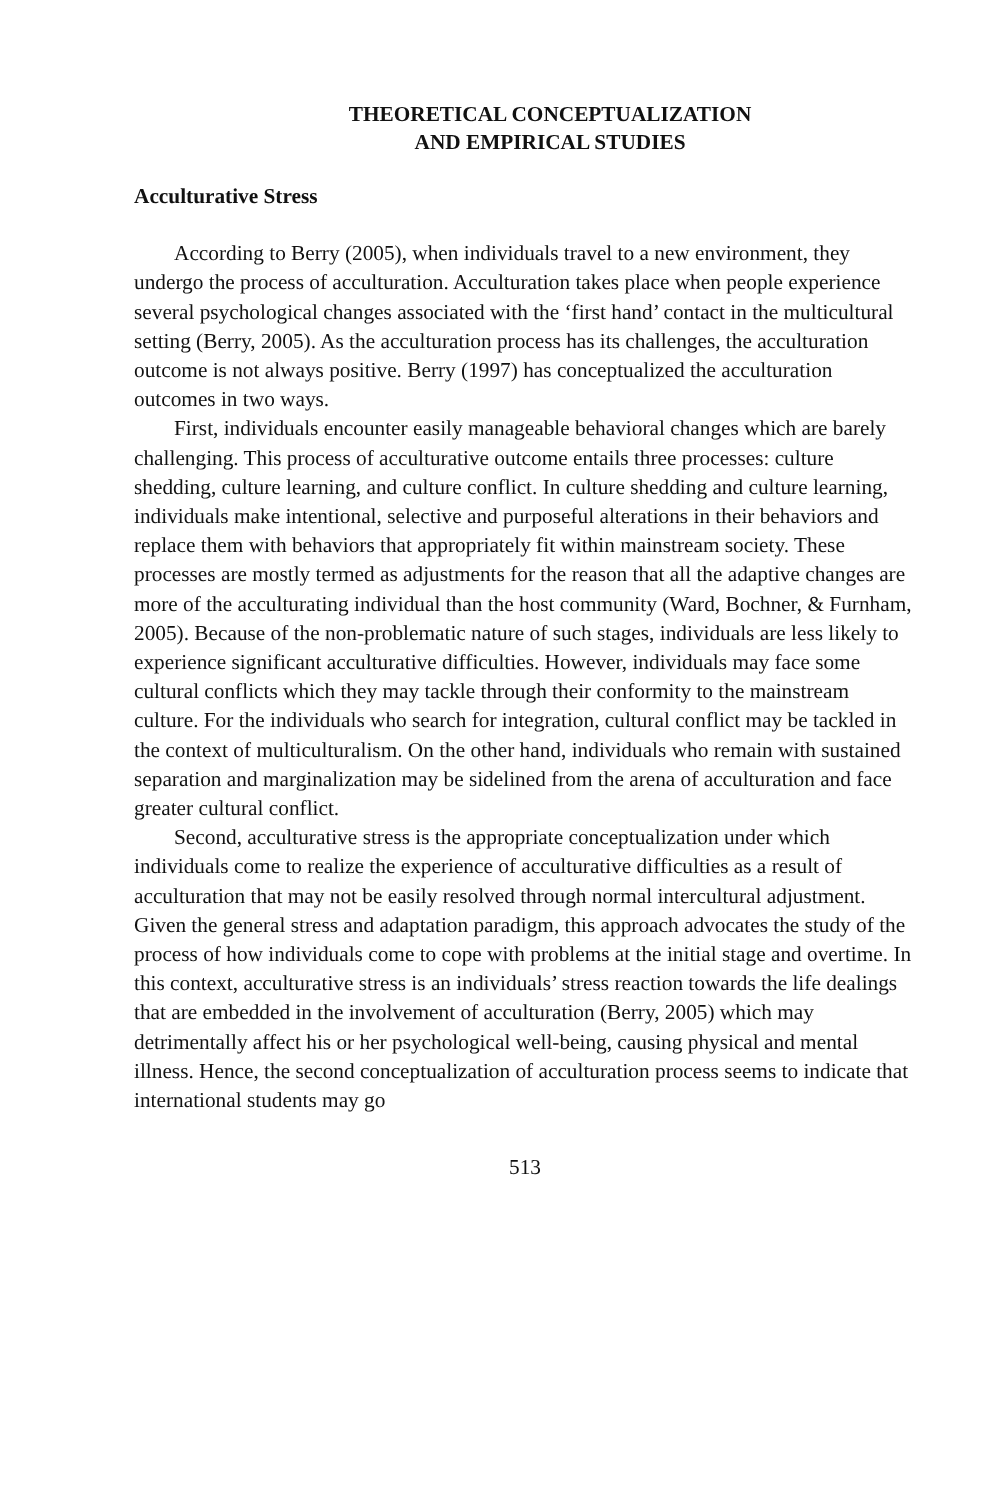THEORETICAL CONCEPTUALIZATION
AND EMPIRICAL STUDIES
Acculturative Stress
According to Berry (2005), when individuals travel to a new environment, they undergo the process of acculturation. Acculturation takes place when people experience several psychological changes associated with the ‘first hand’ contact in the multicultural setting (Berry, 2005). As the acculturation process has its challenges, the acculturation outcome is not always positive. Berry (1997) has conceptualized the acculturation outcomes in two ways.
First, individuals encounter easily manageable behavioral changes which are barely challenging. This process of acculturative outcome entails three processes: culture shedding, culture learning, and culture conflict. In culture shedding and culture learning, individuals make intentional, selective and purposeful alterations in their behaviors and replace them with behaviors that appropriately fit within mainstream society. These processes are mostly termed as adjustments for the reason that all the adaptive changes are more of the acculturating individual than the host community (Ward, Bochner, & Furnham, 2005). Because of the non-problematic nature of such stages, individuals are less likely to experience significant acculturative difficulties. However, individuals may face some cultural conflicts which they may tackle through their conformity to the mainstream culture. For the individuals who search for integration, cultural conflict may be tackled in the context of multiculturalism. On the other hand, individuals who remain with sustained separation and marginalization may be sidelined from the arena of acculturation and face greater cultural conflict.
Second, acculturative stress is the appropriate conceptualization under which individuals come to realize the experience of acculturative difficulties as a result of acculturation that may not be easily resolved through normal intercultural adjustment. Given the general stress and adaptation paradigm, this approach advocates the study of the process of how individuals come to cope with problems at the initial stage and overtime. In this context, acculturative stress is an individuals’ stress reaction towards the life dealings that are embedded in the involvement of acculturation (Berry, 2005) which may detrimentally affect his or her psychological well-being, causing physical and mental illness. Hence, the second conceptualization of acculturation process seems to indicate that international students may go
513